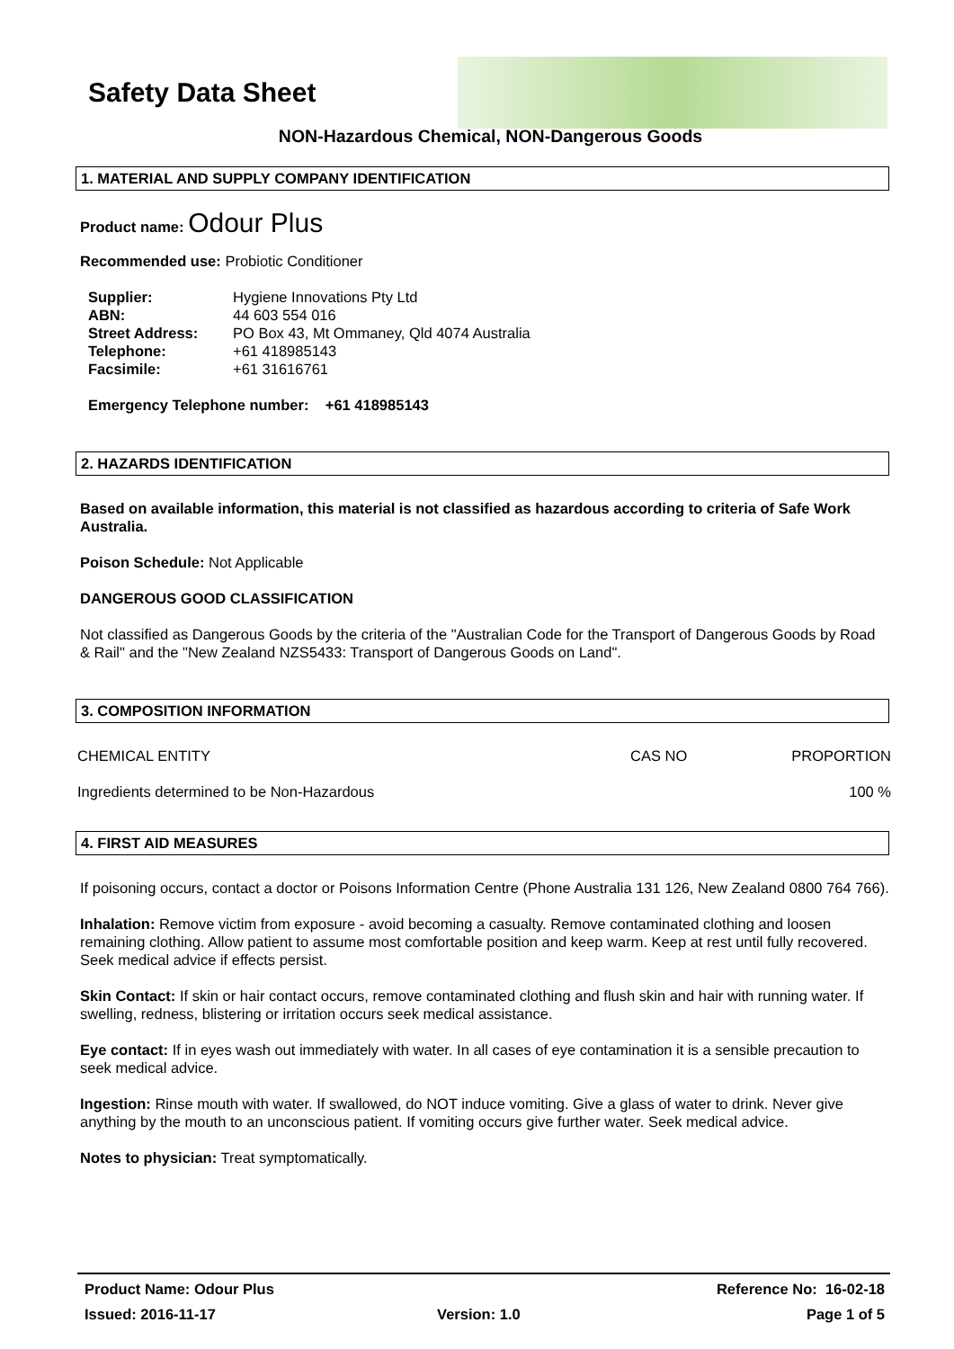Safety Data Sheet
NON-Hazardous Chemical, NON-Dangerous Goods
1. MATERIAL AND SUPPLY COMPANY IDENTIFICATION
Product name: Odour Plus
Recommended use: Probiotic Conditioner
| Supplier: | Hygiene Innovations Pty Ltd |
| ABN: | 44 603 554 016 |
| Street Address: | PO Box 43, Mt Ommaney, Qld 4074 Australia |
| Telephone: | +61 418985143 |
| Facsimile: | +61 31616761 |
Emergency Telephone number: +61 418985143
2. HAZARDS IDENTIFICATION
Based on available information, this material is not classified as hazardous according to criteria of Safe Work Australia.
Poison Schedule: Not Applicable
DANGEROUS GOOD CLASSIFICATION
Not classified as Dangerous Goods by the criteria of the "Australian Code for the Transport of Dangerous Goods by Road & Rail" and the "New Zealand NZS5433: Transport of Dangerous Goods on Land".
3. COMPOSITION INFORMATION
| CHEMICAL ENTITY | CAS NO | PROPORTION |
| Ingredients determined to be Non-Hazardous | | 100 % |
4. FIRST AID MEASURES
If poisoning occurs, contact a doctor or Poisons Information Centre (Phone Australia 131 126, New Zealand 0800 764 766).
Inhalation: Remove victim from exposure - avoid becoming a casualty. Remove contaminated clothing and loosen remaining clothing. Allow patient to assume most comfortable position and keep warm. Keep at rest until fully recovered. Seek medical advice if effects persist.
Skin Contact: If skin or hair contact occurs, remove contaminated clothing and flush skin and hair with running water. If swelling, redness, blistering or irritation occurs seek medical assistance.
Eye contact: If in eyes wash out immediately with water. In all cases of eye contamination it is a sensible precaution to seek medical advice.
Ingestion: Rinse mouth with water. If swallowed, do NOT induce vomiting. Give a glass of water to drink. Never give anything by the mouth to an unconscious patient. If vomiting occurs give further water. Seek medical advice.
Notes to physician: Treat symptomatically.
| Product Name: Odour Plus | | Reference No: 16-02-18 |
| Issued: 2016-11-17 | Version: 1.0 | Page 1 of 5 |